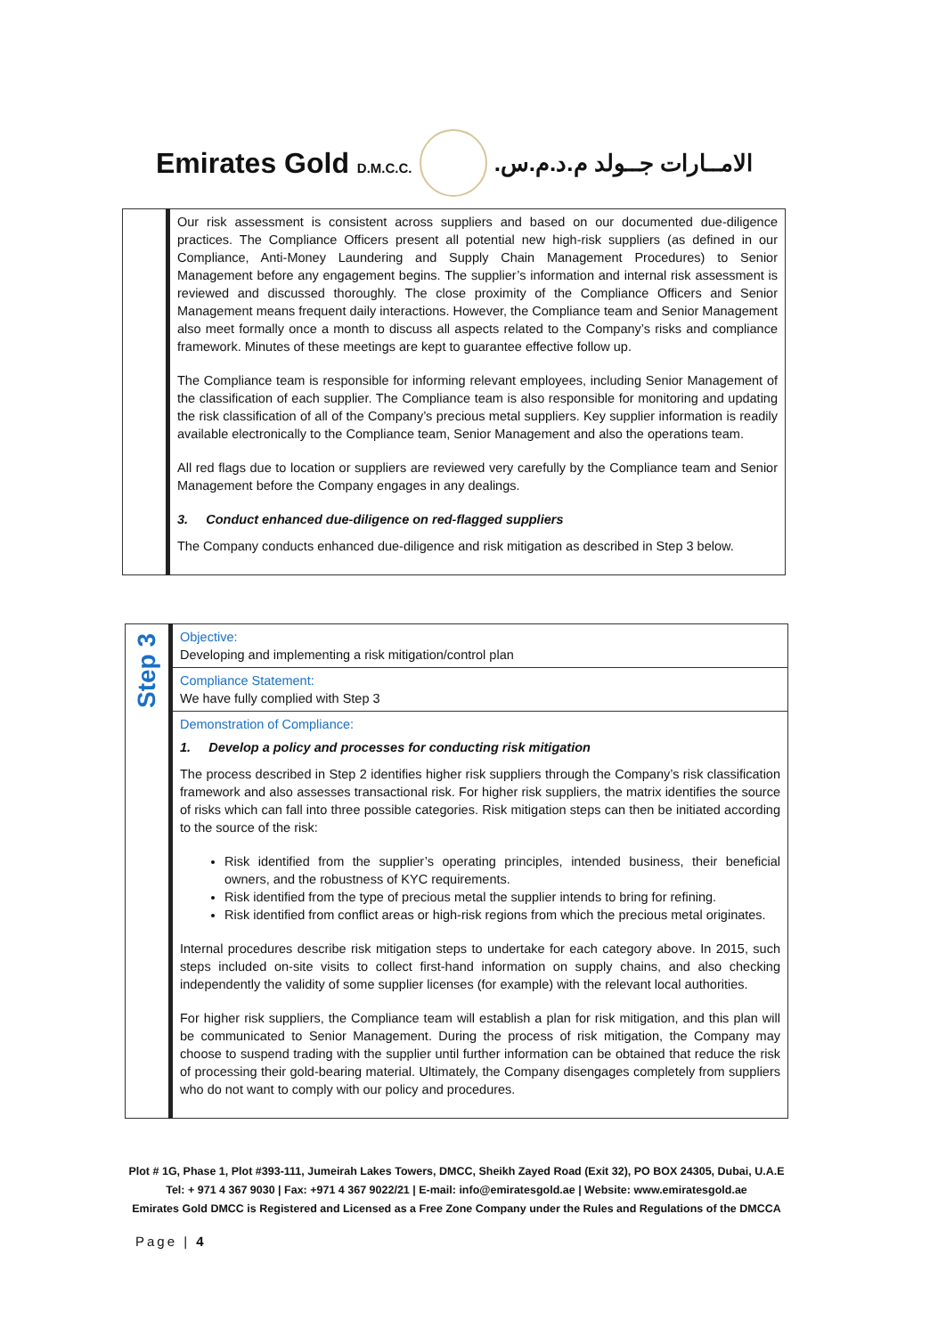Emirates Gold D.M.C.C.
الامــارات جــولد م.د.م.س.
| | Our risk assessment is consistent across suppliers and based on our documented due-diligence practices. The Compliance Officers present all potential new high-risk suppliers (as defined in our Compliance, Anti-Money Laundering and Supply Chain Management Procedures) to Senior Management before any engagement begins. The supplier’s information and internal risk assessment is reviewed and discussed thoroughly. The close proximity of the Compliance Officers and Senior Management means frequent daily interactions. However, the Compliance team and Senior Management also meet formally once a month to discuss all aspects related to the Company’s risks and compliance framework. Minutes of these meetings are kept to guarantee effective follow up. The Compliance team is responsible for informing relevant employees, including Senior Management of the classification of each supplier. The Compliance team is also responsible for monitoring and updating the risk classification of all of the Company’s precious metal suppliers. Key supplier information is readily available electronically to the Compliance team, Senior Management and also the operations team. All red flags due to location or suppliers are reviewed very carefully by the Compliance team and Senior Management before the Company engages in any dealings. 3. Conduct enhanced due-diligence on red-flagged suppliers The Company conducts enhanced due-diligence and risk mitigation as described in Step 3 below. |
| Step 3 | Objective: Developing and implementing a risk mitigation/control plan |
| | Compliance Statement: We have fully complied with Step 3 |
| | Demonstration of Compliance: 1. Develop a policy and processes for conducting risk mitigation The process described in Step 2 identifies higher risk suppliers through the Company’s risk classification framework and also assesses transactional risk. For higher risk suppliers, the matrix identifies the source of risks which can fall into three possible categories. Risk mitigation steps can then be initiated according to the source of the risk: Risk identified from the supplier’s operating principles, intended business, their beneficial owners, and the robustness of KYC requirements. Risk identified from the type of precious metal the supplier intends to bring for refining. Risk identified from conflict areas or high-risk regions from which the precious metal originates. Internal procedures describe risk mitigation steps to undertake for each category above. In 2015, such steps included on-site visits to collect first-hand information on supply chains, and also checking independently the validity of some supplier licenses (for example) with the relevant local authorities. For higher risk suppliers, the Compliance team will establish a plan for risk mitigation, and this plan will be communicated to Senior Management. During the process of risk mitigation, the Company may choose to suspend trading with the supplier until further information can be obtained that reduce the risk of processing their gold-bearing material. Ultimately, the Company disengages completely from suppliers who do not want to comply with our policy and procedures. |
Plot # 1G, Phase 1, Plot #393-111, Jumeirah Lakes Towers, DMCC, Sheikh Zayed Road (Exit 32), PO BOX 24305, Dubai, U.A.E
Tel: + 971 4 367 9030 | Fax: +971 4 367 9022/21 | E-mail: info@emiratesgold.ae | Website: www.emiratesgold.ae
Emirates Gold DMCC is Registered and Licensed as a Free Zone Company under the Rules and Regulations of the DMCCA
Page | 4